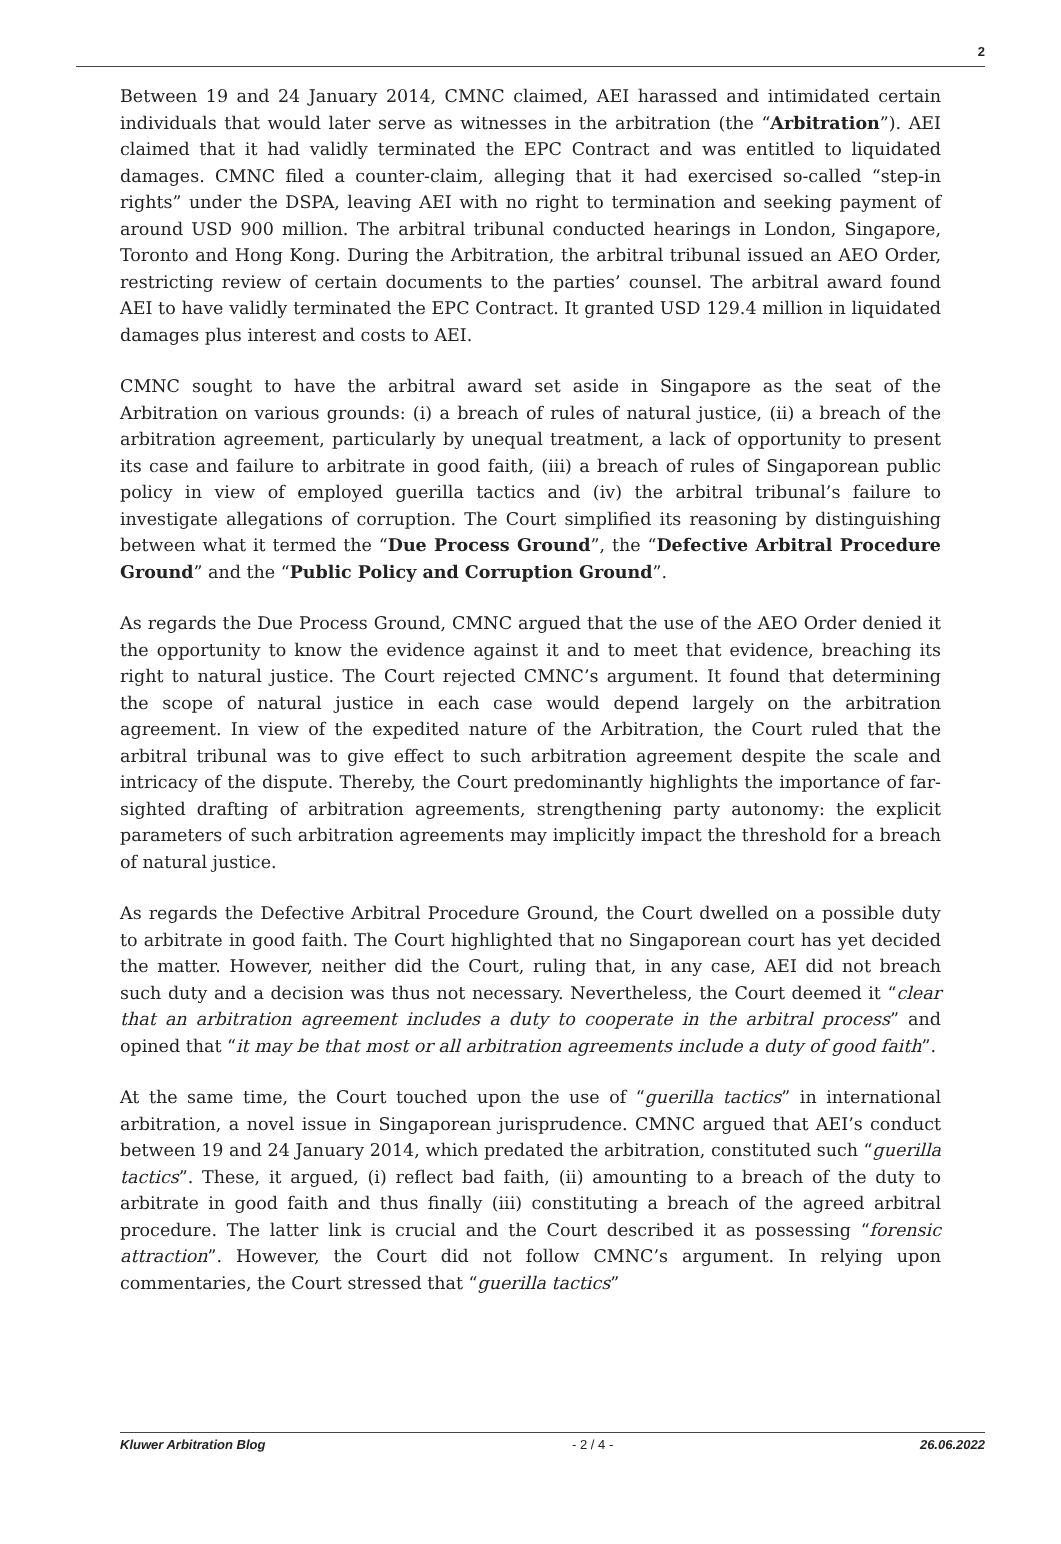2
Between 19 and 24 January 2014, CMNC claimed, AEI harassed and intimidated certain individuals that would later serve as witnesses in the arbitration (the “Arbitration”). AEI claimed that it had validly terminated the EPC Contract and was entitled to liquidated damages. CMNC filed a counter-claim, alleging that it had exercised so-called “step-in rights” under the DSPA, leaving AEI with no right to termination and seeking payment of around USD 900 million. The arbitral tribunal conducted hearings in London, Singapore, Toronto and Hong Kong. During the Arbitration, the arbitral tribunal issued an AEO Order, restricting review of certain documents to the parties’ counsel. The arbitral award found AEI to have validly terminated the EPC Contract. It granted USD 129.4 million in liquidated damages plus interest and costs to AEI.
CMNC sought to have the arbitral award set aside in Singapore as the seat of the Arbitration on various grounds: (i) a breach of rules of natural justice, (ii) a breach of the arbitration agreement, particularly by unequal treatment, a lack of opportunity to present its case and failure to arbitrate in good faith, (iii) a breach of rules of Singaporean public policy in view of employed guerilla tactics and (iv) the arbitral tribunal’s failure to investigate allegations of corruption. The Court simplified its reasoning by distinguishing between what it termed the “Due Process Ground”, the “Defective Arbitral Procedure Ground” and the “Public Policy and Corruption Ground”.
As regards the Due Process Ground, CMNC argued that the use of the AEO Order denied it the opportunity to know the evidence against it and to meet that evidence, breaching its right to natural justice. The Court rejected CMNC’s argument. It found that determining the scope of natural justice in each case would depend largely on the arbitration agreement. In view of the expedited nature of the Arbitration, the Court ruled that the arbitral tribunal was to give effect to such arbitration agreement despite the scale and intricacy of the dispute. Thereby, the Court predominantly highlights the importance of far-sighted drafting of arbitration agreements, strengthening party autonomy: the explicit parameters of such arbitration agreements may implicitly impact the threshold for a breach of natural justice.
As regards the Defective Arbitral Procedure Ground, the Court dwelled on a possible duty to arbitrate in good faith. The Court highlighted that no Singaporean court has yet decided the matter. However, neither did the Court, ruling that, in any case, AEI did not breach such duty and a decision was thus not necessary. Nevertheless, the Court deemed it “clear that an arbitration agreement includes a duty to cooperate in the arbitral process” and opined that “it may be that most or all arbitration agreements include a duty of good faith”.
At the same time, the Court touched upon the use of “guerilla tactics” in international arbitration, a novel issue in Singaporean jurisprudence. CMNC argued that AEI’s conduct between 19 and 24 January 2014, which predated the arbitration, constituted such “guerilla tactics”. These, it argued, (i) reflect bad faith, (ii) amounting to a breach of the duty to arbitrate in good faith and thus finally (iii) constituting a breach of the agreed arbitral procedure. The latter link is crucial and the Court described it as possessing “forensic attraction”. However, the Court did not follow CMNC’s argument. In relying upon commentaries, the Court stressed that “guerilla tactics”
Kluwer Arbitration Blog - 2 / 4 - 26.06.2022